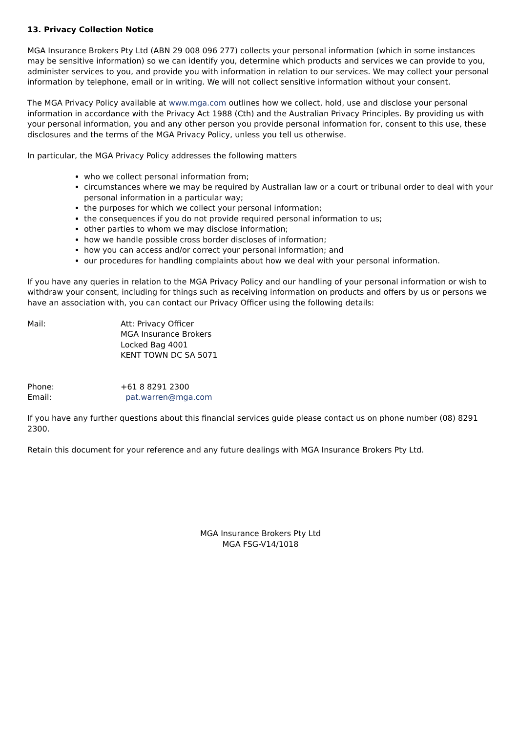13. Privacy Collection Notice
MGA Insurance Brokers Pty Ltd (ABN 29 008 096 277) collects your personal information (which in some instances may be sensitive information) so we can identify you, determine which products and services we can provide to you, administer services to you, and provide you with information in relation to our services. We may collect your personal information by telephone, email or in writing. We will not collect sensitive information without your consent.
The MGA Privacy Policy available at www.mga.com outlines how we collect, hold, use and disclose your personal information in accordance with the Privacy Act 1988 (Cth) and the Australian Privacy Principles. By providing us with your personal information, you and any other person you provide personal information for, consent to this use, these disclosures and the terms of the MGA Privacy Policy, unless you tell us otherwise.
In particular, the MGA Privacy Policy addresses the following matters
who we collect personal information from;
circumstances where we may be required by Australian law or a court or tribunal order to deal with your personal information in a particular way;
the purposes for which we collect your personal information;
the consequences if you do not provide required personal information to us;
other parties to whom we may disclose information;
how we handle possible cross border discloses of information;
how you can access and/or correct your personal information; and
our procedures for handling complaints about how we deal with your personal information.
If you have any queries in relation to the MGA Privacy Policy and our handling of your personal information or wish to withdraw your consent, including for things such as receiving information on products and offers by us or persons we have an association with, you can contact our Privacy Officer using the following details:
Mail: Att: Privacy Officer
MGA Insurance Brokers
Locked Bag 4001
KENT TOWN DC SA 5071
Phone: +61 8 8291 2300
Email: pat.warren@mga.com
If you have any further questions about this financial services guide please contact us on phone number (08) 8291 2300.
Retain this document for your reference and any future dealings with MGA Insurance Brokers Pty Ltd.
MGA Insurance Brokers Pty Ltd
MGA FSG-V14/1018